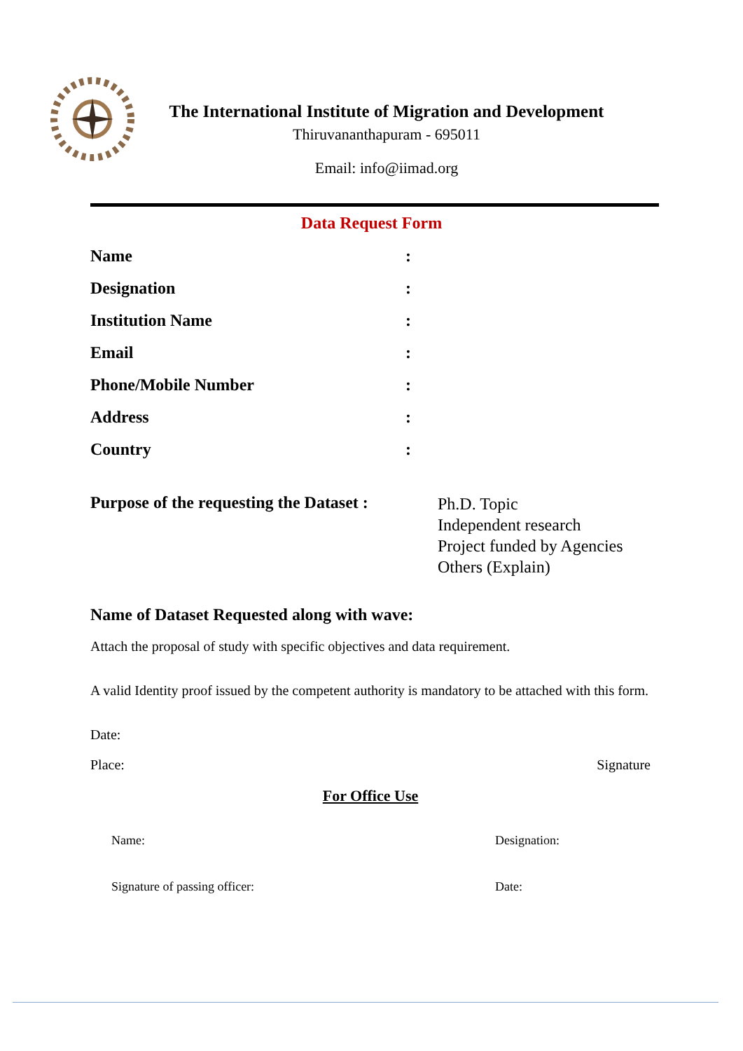The International Institute of Migration and Development
Thiruvananthapuram - 695011
Email: info@iimad.org
Data Request Form
Name:
Designation:
Institution Name:
Email:
Phone/Mobile Number:
Address:
Country:
Purpose of the requesting the Dataset :
Ph.D. Topic
Independent research
Project funded by Agencies
Others (Explain)
Name of Dataset Requested along with wave:
Attach the proposal of study with specific objectives and data requirement.
A valid Identity proof issued by the competent authority is mandatory to be attached with this form.
Date:
Place: Signature
For Office Use
Name: Designation:
Signature of passing officer: Date: